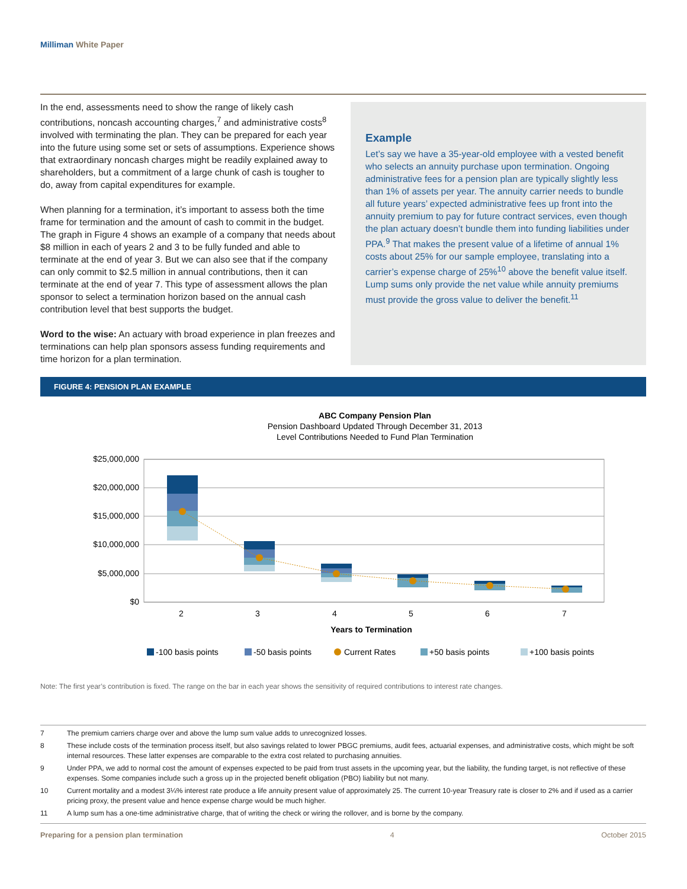Milliman White Paper
In the end, assessments need to show the range of likely cash contributions, noncash accounting charges,<sup>7</sup> and administrative costs<sup>8</sup> involved with terminating the plan. They can be prepared for each year into the future using some set or sets of assumptions. Experience shows that extraordinary noncash charges might be readily explained away to shareholders, but a commitment of a large chunk of cash is tougher to do, away from capital expenditures for example.
When planning for a termination, it’s important to assess both the time frame for termination and the amount of cash to commit in the budget. The graph in Figure 4 shows an example of a company that needs about $8 million in each of years 2 and 3 to be fully funded and able to terminate at the end of year 3. But we can also see that if the company can only commit to $2.5 million in annual contributions, then it can terminate at the end of year 7. This type of assessment allows the plan sponsor to select a termination horizon based on the annual cash contribution level that best supports the budget.
Word to the wise: An actuary with broad experience in plan freezes and terminations can help plan sponsors assess funding requirements and time horizon for a plan termination.
Example
Let’s say we have a 35-year-old employee with a vested benefit who selects an annuity purchase upon termination. Ongoing administrative fees for a pension plan are typically slightly less than 1% of assets per year. The annuity carrier needs to bundle all future years’ expected administrative fees up front into the annuity premium to pay for future contract services, even though the plan actuary doesn’t bundle them into funding liabilities under PPA.<sup>9</sup> That makes the present value of a lifetime of annual 1% costs about 25% for our sample employee, translating into a carrier’s expense charge of 25%<sup>10</sup> above the benefit value itself. Lump sums only provide the net value while annuity premiums must provide the gross value to deliver the benefit.<sup>11</sup>
FIGURE 4: PENSION PLAN EXAMPLE
ABC Company Pension Plan
Pension Dashboard Updated Through December 31, 2013
Level Contributions Needed to Fund Plan Termination
$25,000,000
$20,000,000
$15,000,000
$10,000,000
$5,000,000
$0
2
3
4
5
6
7
Years to Termination
-100 basis points
-50 basis points
Current Rates
+50 basis points
+100 basis points
Note: The first year’s contribution is fixed. The range on the bar in each year shows the sensitivity of required contributions to interest rate changes.
7 The premium carriers charge over and above the lump sum value adds to unrecognized losses.
8 These include costs of the termination process itself, but also savings related to lower PBGC premiums, audit fees, actuarial expenses, and administrative costs, which might be soft internal resources. These latter expenses are comparable to the extra cost related to purchasing annuities.
9 Under PPA, we add to normal cost the amount of expenses expected to be paid from trust assets in the upcoming year, but the liability, the funding target, is not reflective of these expenses. Some companies include such a gross up in the projected benefit obligation (PBO) liability but not many.
10 Current mortality and a modest 3¼% interest rate produce a life annuity present value of approximately 25. The current 10-year Treasury rate is closer to 2% and if used as a carrier pricing proxy, the present value and hence expense charge would be much higher.
11 A lump sum has a one-time administrative charge, that of writing the check or wiring the rollover, and is borne by the company.
Preparing for a pension plan termination 4 October 2015